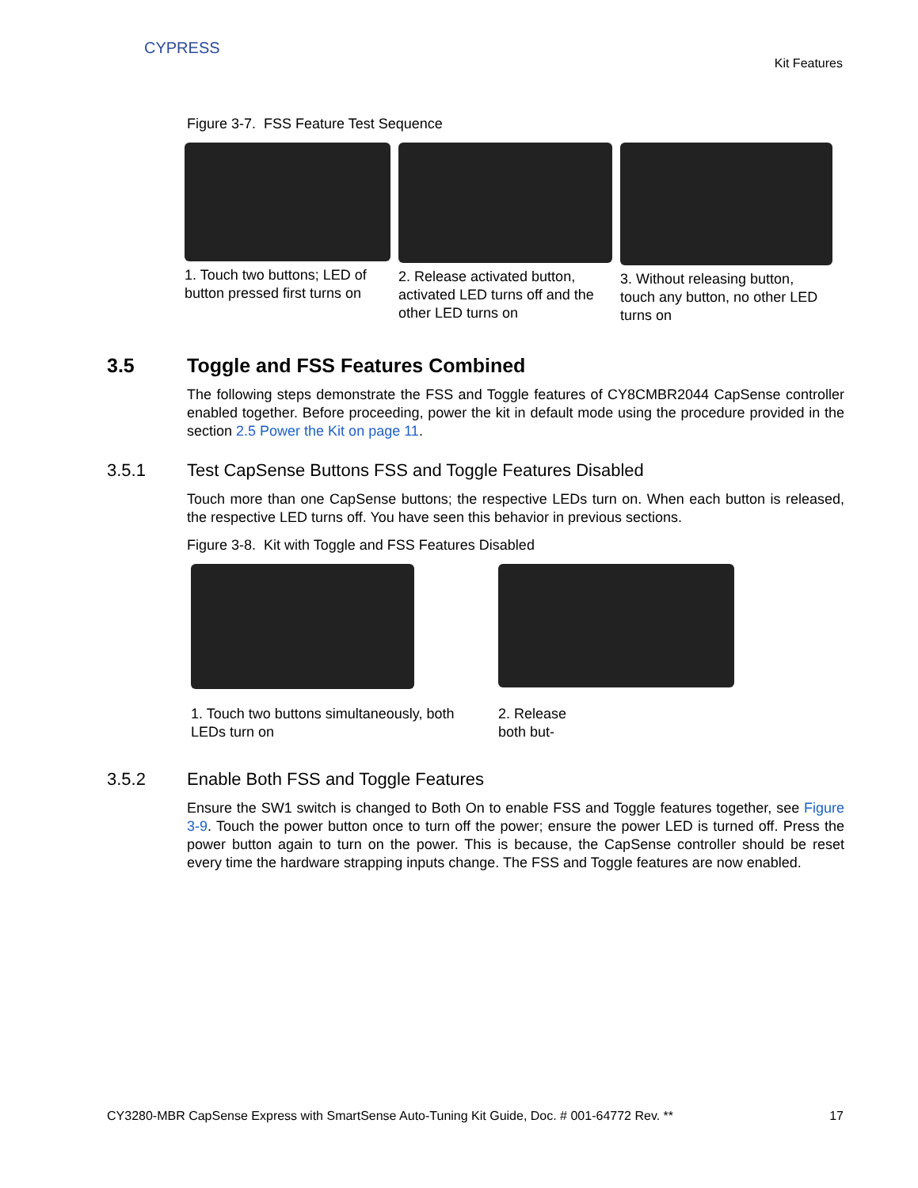CYPRESS
Kit Features
Figure 3-7. FSS Feature Test Sequence
1. Touch two buttons; LED of button pressed first turns on
2. Release activated button, activated LED turns off and the other LED turns on
3. Without releasing button, touch any button, no other LED turns on
3.5 Toggle and FSS Features Combined
The following steps demonstrate the FSS and Toggle features of CY8CMBR2044 CapSense controller enabled together. Before proceeding, power the kit in default mode using the procedure provided in the section 2.5 Power the Kit on page 11.
3.5.1 Test CapSense Buttons FSS and Toggle Features Disabled
Touch more than one CapSense buttons; the respective LEDs turn on. When each button is released, the respective LED turns off. You have seen this behavior in previous sections.
Figure 3-8. Kit with Toggle and FSS Features Disabled
1. Touch two buttons simultaneously, both LEDs turn on
2. Release both but-
3.5.2 Enable Both FSS and Toggle Features
Ensure the SW1 switch is changed to Both On to enable FSS and Toggle features together, see Figure 3-9. Touch the power button once to turn off the power; ensure the power LED is turned off. Press the power button again to turn on the power. This is because, the CapSense controller should be reset every time the hardware strapping inputs change. The FSS and Toggle features are now enabled.
CY3280-MBR CapSense Express with SmartSense Auto-Tuning Kit Guide, Doc. # 001-64772 Rev. ** 17